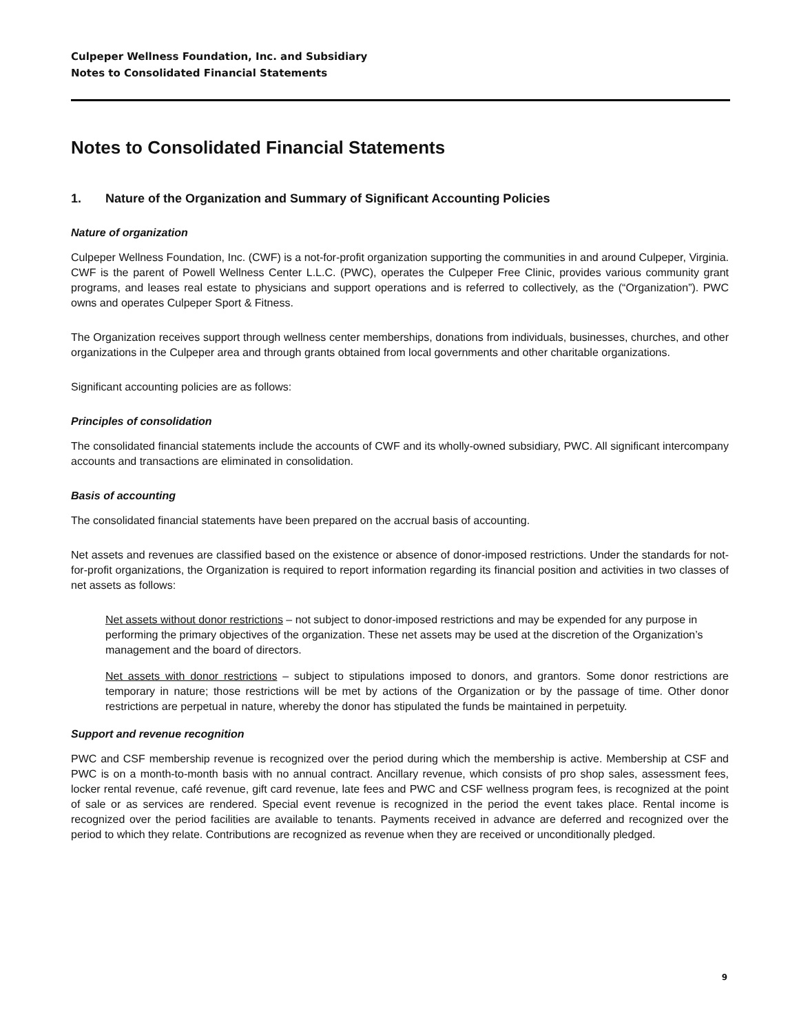Culpeper Wellness Foundation, Inc. and Subsidiary
Notes to Consolidated Financial Statements
Notes to Consolidated Financial Statements
1. Nature of the Organization and Summary of Significant Accounting Policies
Nature of organization
Culpeper Wellness Foundation, Inc. (CWF) is a not-for-profit organization supporting the communities in and around Culpeper, Virginia. CWF is the parent of Powell Wellness Center L.L.C. (PWC), operates the Culpeper Free Clinic, provides various community grant programs, and leases real estate to physicians and support operations and is referred to collectively, as the (“Organization”). PWC owns and operates Culpeper Sport & Fitness.
The Organization receives support through wellness center memberships, donations from individuals, businesses, churches, and other organizations in the Culpeper area and through grants obtained from local governments and other charitable organizations.
Significant accounting policies are as follows:
Principles of consolidation
The consolidated financial statements include the accounts of CWF and its wholly-owned subsidiary, PWC. All significant intercompany accounts and transactions are eliminated in consolidation.
Basis of accounting
The consolidated financial statements have been prepared on the accrual basis of accounting.
Net assets and revenues are classified based on the existence or absence of donor-imposed restrictions. Under the standards for not-for-profit organizations, the Organization is required to report information regarding its financial position and activities in two classes of net assets as follows:
Net assets without donor restrictions – not subject to donor-imposed restrictions and may be expended for any purpose in performing the primary objectives of the organization. These net assets may be used at the discretion of the Organization’s management and the board of directors.
Net assets with donor restrictions – subject to stipulations imposed to donors, and grantors. Some donor restrictions are temporary in nature; those restrictions will be met by actions of the Organization or by the passage of time. Other donor restrictions are perpetual in nature, whereby the donor has stipulated the funds be maintained in perpetuity.
Support and revenue recognition
PWC and CSF membership revenue is recognized over the period during which the membership is active. Membership at CSF and PWC is on a month-to-month basis with no annual contract. Ancillary revenue, which consists of pro shop sales, assessment fees, locker rental revenue, café revenue, gift card revenue, late fees and PWC and CSF wellness program fees, is recognized at the point of sale or as services are rendered. Special event revenue is recognized in the period the event takes place. Rental income is recognized over the period facilities are available to tenants. Payments received in advance are deferred and recognized over the period to which they relate. Contributions are recognized as revenue when they are received or unconditionally pledged.
9